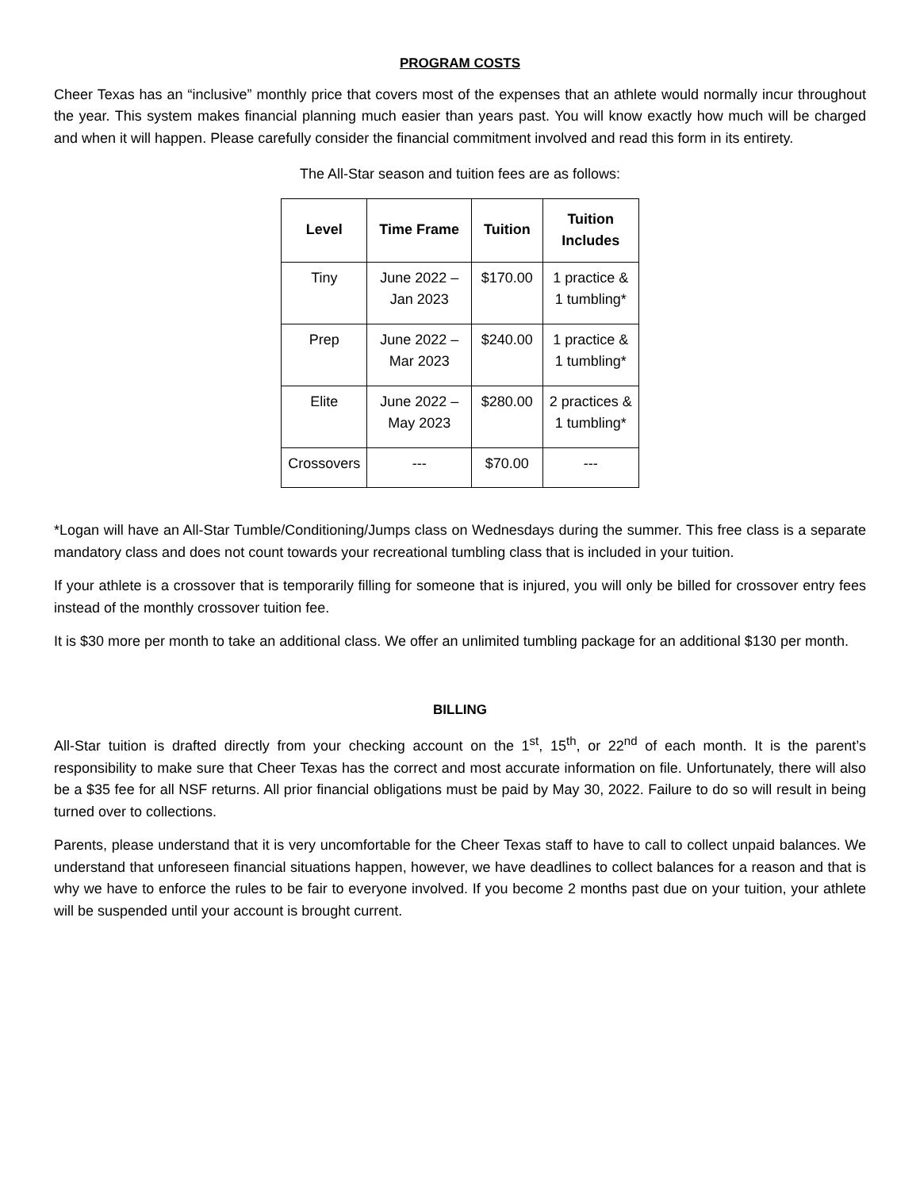PROGRAM COSTS
Cheer Texas has an “inclusive” monthly price that covers most of the expenses that an athlete would normally incur throughout the year. This system makes financial planning much easier than years past. You will know exactly how much will be charged and when it will happen. Please carefully consider the financial commitment involved and read this form in its entirety.
The All-Star season and tuition fees are as follows:
| Level | Time Frame | Tuition | Tuition Includes |
| --- | --- | --- | --- |
| Tiny | June 2022 – Jan 2023 | $170.00 | 1 practice & 1 tumbling* |
| Prep | June 2022 – Mar 2023 | $240.00 | 1 practice & 1 tumbling* |
| Elite | June 2022 – May 2023 | $280.00 | 2 practices & 1 tumbling* |
| Crossovers | --- | $70.00 | --- |
*Logan will have an All-Star Tumble/Conditioning/Jumps class on Wednesdays during the summer. This free class is a separate mandatory class and does not count towards your recreational tumbling class that is included in your tuition.
If your athlete is a crossover that is temporarily filling for someone that is injured, you will only be billed for crossover entry fees instead of the monthly crossover tuition fee.
It is $30 more per month to take an additional class. We offer an unlimited tumbling package for an additional $130 per month.
BILLING
All-Star tuition is drafted directly from your checking account on the 1<sup>st</sup>, 15<sup>th</sup>, or 22<sup>nd</sup> of each month. It is the parent’s responsibility to make sure that Cheer Texas has the correct and most accurate information on file. Unfortunately, there will also be a $35 fee for all NSF returns. All prior financial obligations must be paid by May 30, 2022. Failure to do so will result in being turned over to collections.
Parents, please understand that it is very uncomfortable for the Cheer Texas staff to have to call to collect unpaid balances. We understand that unforeseen financial situations happen, however, we have deadlines to collect balances for a reason and that is why we have to enforce the rules to be fair to everyone involved. If you become 2 months past due on your tuition, your athlete will be suspended until your account is brought current.